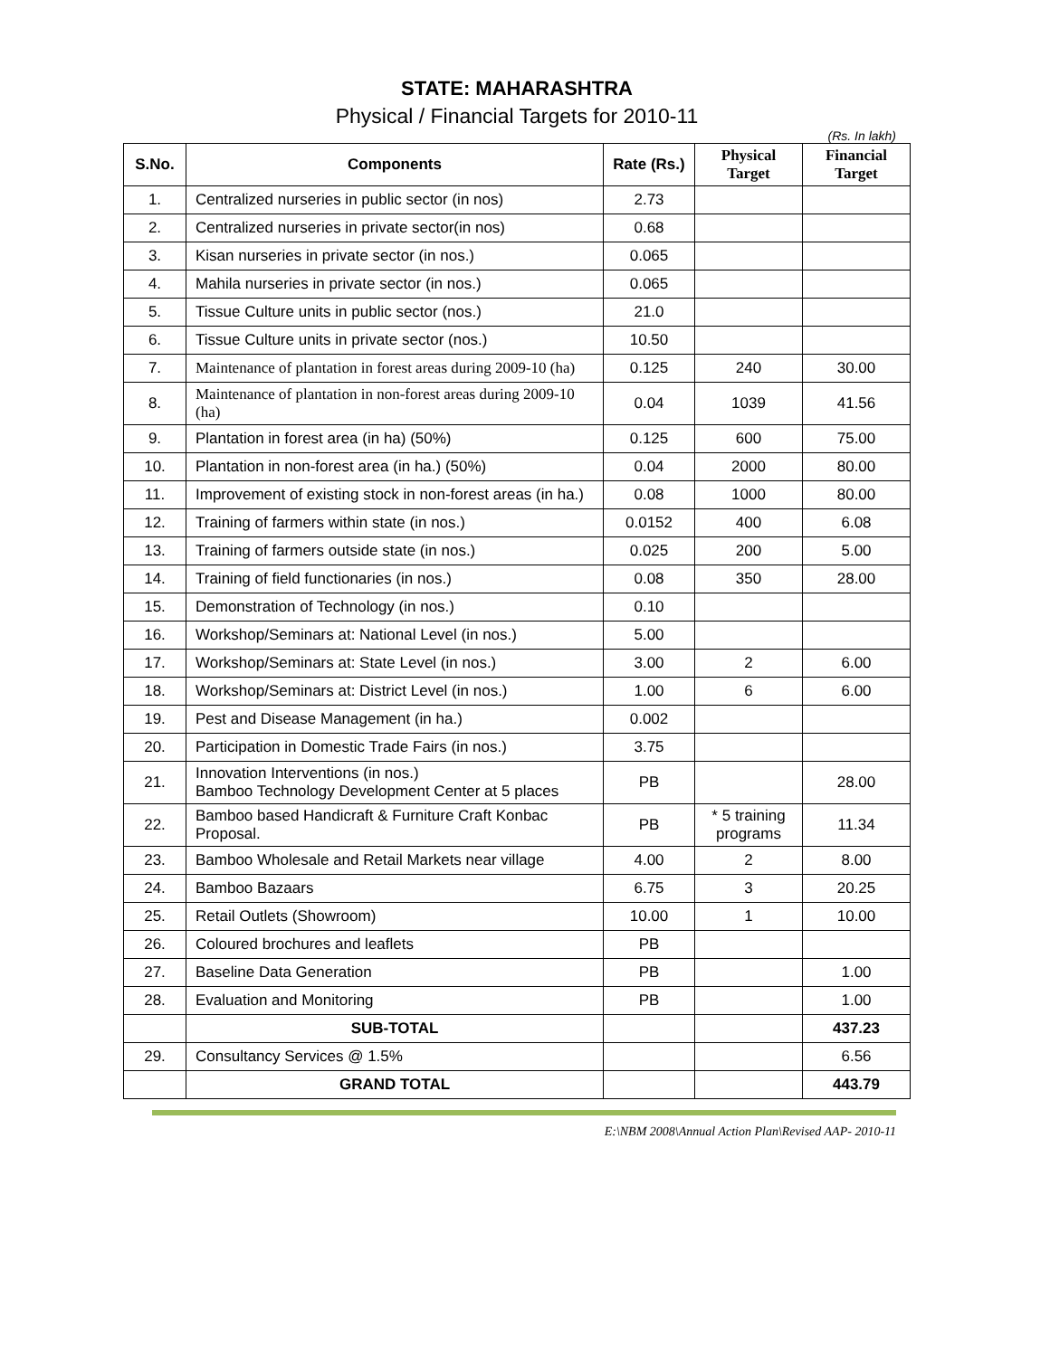STATE: MAHARASHTRA
Physical / Financial Targets for 2010-11
(Rs. In lakh)
| S.No. | Components | Rate (Rs.) | Physical Target | Financial Target |
| --- | --- | --- | --- | --- |
| 1. | Centralized nurseries in public sector (in nos) | 2.73 | | |
| 2. | Centralized nurseries in private sector(in nos) | 0.68 | | |
| 3. | Kisan nurseries in private sector (in nos.) | 0.065 | | |
| 4. | Mahila nurseries in private sector (in nos.) | 0.065 | | |
| 5. | Tissue Culture units in public sector (nos.) | 21.0 | | |
| 6. | Tissue Culture units in private sector (nos.) | 10.50 | | |
| 7. | Maintenance of plantation in forest areas during 2009-10 (ha) | 0.125 | 240 | 30.00 |
| 8. | Maintenance of plantation in non-forest areas during 2009-10 (ha) | 0.04 | 1039 | 41.56 |
| 9. | Plantation in forest area (in ha) (50%) | 0.125 | 600 | 75.00 |
| 10. | Plantation in non-forest area (in ha.) (50%) | 0.04 | 2000 | 80.00 |
| 11. | Improvement of existing stock in non-forest areas (in ha.) | 0.08 | 1000 | 80.00 |
| 12. | Training of farmers within state (in nos.) | 0.0152 | 400 | 6.08 |
| 13. | Training of farmers outside state (in nos.) | 0.025 | 200 | 5.00 |
| 14. | Training of field functionaries (in nos.) | 0.08 | 350 | 28.00 |
| 15. | Demonstration of Technology (in nos.) | 0.10 | | |
| 16. | Workshop/Seminars at: National Level (in nos.) | 5.00 | | |
| 17. | Workshop/Seminars at: State Level (in nos.) | 3.00 | 2 | 6.00 |
| 18. | Workshop/Seminars at: District Level (in nos.) | 1.00 | 6 | 6.00 |
| 19. | Pest and Disease Management (in ha.) | 0.002 | | |
| 20. | Participation in Domestic Trade Fairs (in nos.) | 3.75 | | |
| 21. | Innovation Interventions (in nos.) Bamboo Technology Development Center at 5 places | PB | | 28.00 |
| 22. | Bamboo based Handicraft & Furniture Craft Konbac Proposal. | PB | * 5 training programs | 11.34 |
| 23. | Bamboo Wholesale and Retail Markets near village | 4.00 | 2 | 8.00 |
| 24. | Bamboo Bazaars | 6.75 | 3 | 20.25 |
| 25. | Retail Outlets (Showroom) | 10.00 | 1 | 10.00 |
| 26. | Coloured brochures and leaflets | PB | | |
| 27. | Baseline Data Generation | PB | | 1.00 |
| 28. | Evaluation and Monitoring | PB | | 1.00 |
| | SUB-TOTAL | | | 437.23 |
| 29. | Consultancy Services @ 1.5% | | | 6.56 |
| | GRAND TOTAL | | | 443.79 |
E:\NBM 2008\Annual Action Plan\Revised AAP- 2010-11